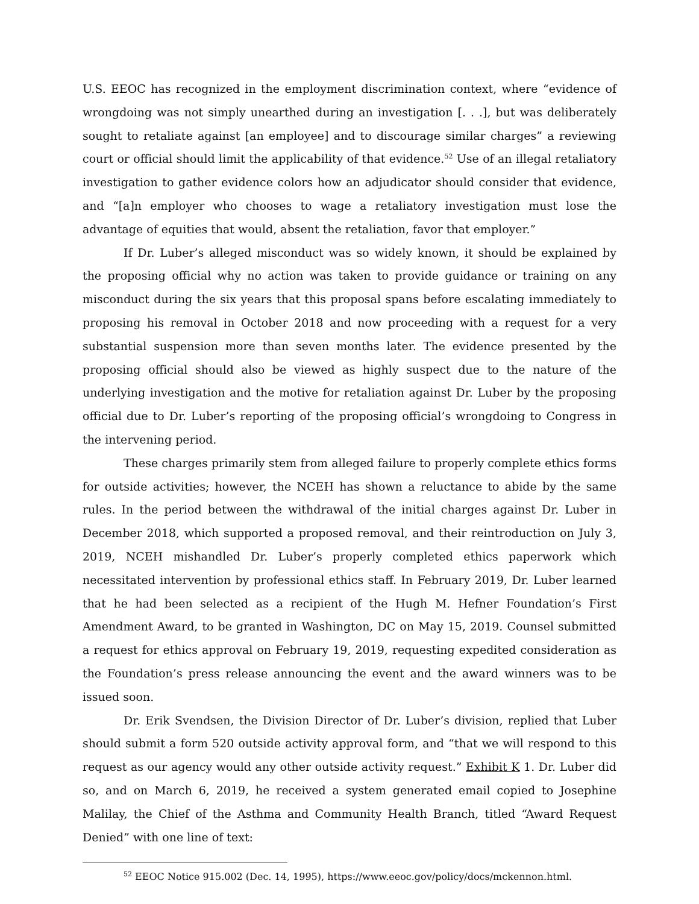U.S. EEOC has recognized in the employment discrimination context, where “evidence of wrongdoing was not simply unearthed during an investigation [. . .], but was deliberately sought to retaliate against [an employee] and to discourage similar charges” a reviewing court or official should limit the applicability of that evidence.<sup>52</sup> Use of an illegal retaliatory investigation to gather evidence colors how an adjudicator should consider that evidence, and “[a]n employer who chooses to wage a retaliatory investigation must lose the advantage of equities that would, absent the retaliation, favor that employer.”
If Dr. Luber’s alleged misconduct was so widely known, it should be explained by the proposing official why no action was taken to provide guidance or training on any misconduct during the six years that this proposal spans before escalating immediately to proposing his removal in October 2018 and now proceeding with a request for a very substantial suspension more than seven months later. The evidence presented by the proposing official should also be viewed as highly suspect due to the nature of the underlying investigation and the motive for retaliation against Dr. Luber by the proposing official due to Dr. Luber’s reporting of the proposing official’s wrongdoing to Congress in the intervening period.
These charges primarily stem from alleged failure to properly complete ethics forms for outside activities; however, the NCEH has shown a reluctance to abide by the same rules. In the period between the withdrawal of the initial charges against Dr. Luber in December 2018, which supported a proposed removal, and their reintroduction on July 3, 2019, NCEH mishandled Dr. Luber’s properly completed ethics paperwork which necessitated intervention by professional ethics staff. In February 2019, Dr. Luber learned that he had been selected as a recipient of the Hugh M. Hefner Foundation’s First Amendment Award, to be granted in Washington, DC on May 15, 2019. Counsel submitted a request for ethics approval on February 19, 2019, requesting expedited consideration as the Foundation’s press release announcing the event and the award winners was to be issued soon.
Dr. Erik Svendsen, the Division Director of Dr. Luber’s division, replied that Luber should submit a form 520 outside activity approval form, and “that we will respond to this request as our agency would any other outside activity request.” Exhibit K 1. Dr. Luber did so, and on March 6, 2019, he received a system generated email copied to Josephine Malilay, the Chief of the Asthma and Community Health Branch, titled “Award Request Denied” with one line of text:
<sup>52</sup> EEOC Notice 915.002 (Dec. 14, 1995), https://www.eeoc.gov/policy/docs/mckennon.html.